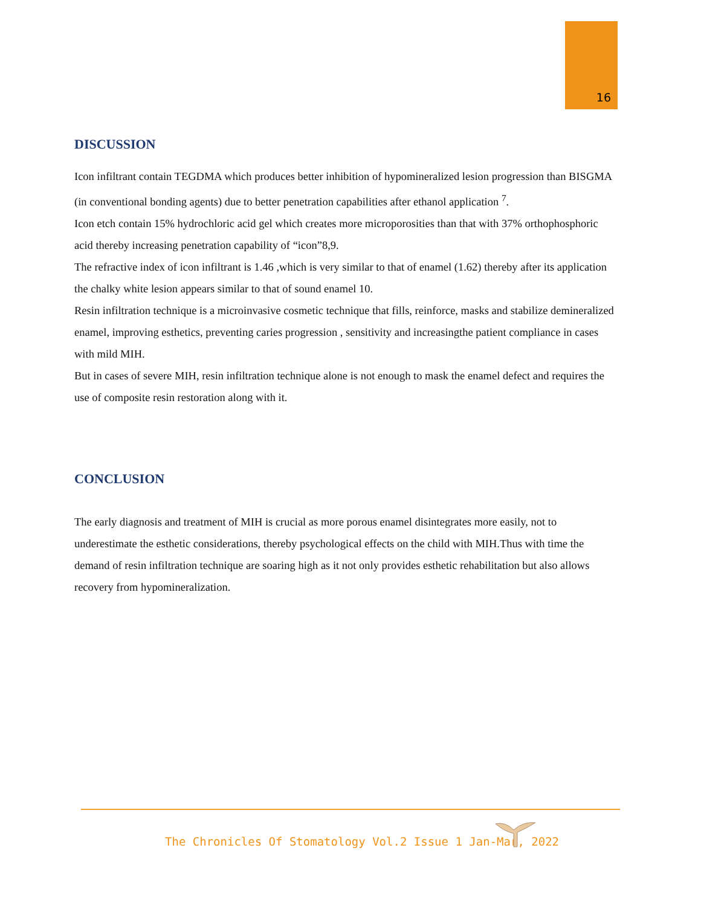16
DISCUSSION
Icon infiltrant contain TEGDMA which produces better inhibition of hypomineralized lesion progression than BISGMA (in conventional bonding agents) due to better penetration capabilities after ethanol application <sup>7</sup>.
Icon etch contain 15% hydrochloric acid gel which creates more microporosities than that with 37% orthophosphoric acid thereby increasing penetration capability of “icon”8,9.
The refractive index of icon infiltrant is 1.46 ,which is very similar to that of enamel (1.62) thereby after its application the chalky white lesion appears similar to that of sound enamel 10.
Resin infiltration technique is a microinvasive cosmetic technique that fills, reinforce, masks and stabilize demineralized enamel, improving esthetics, preventing caries progression , sensitivity and increasingthe patient compliance in cases with mild MIH.
But in cases of severe MIH, resin infiltration technique alone is not enough to mask the enamel defect and requires the use of composite resin restoration along with it.
CONCLUSION
The early diagnosis and treatment of MIH is crucial as more porous enamel disintegrates more easily, not to underestimate the esthetic considerations, thereby psychological effects on the child with MIH.Thus with time the demand of resin infiltration technique are soaring high as it not only provides esthetic rehabilitation but also allows recovery from hypomineralization.
The Chronicles Of Stomatology Vol.2 Issue 1 Jan-Mar, 2022